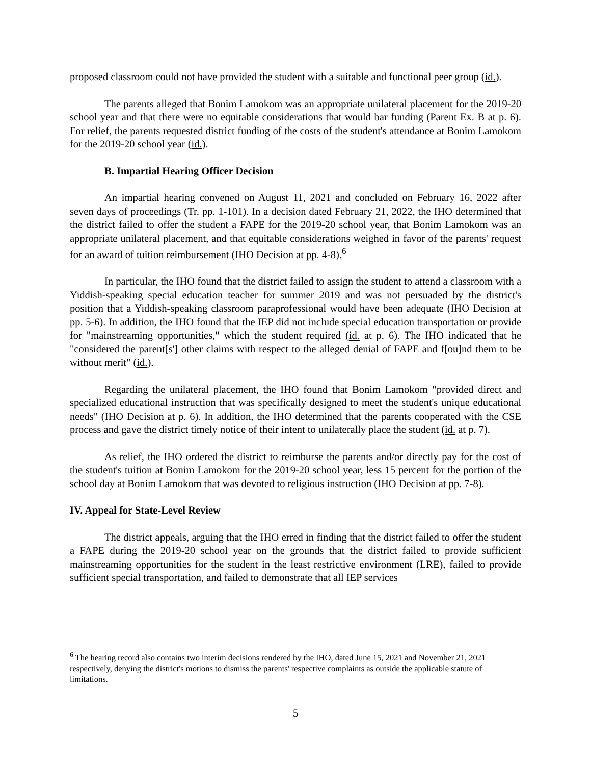proposed classroom could not have provided the student with a suitable and functional peer group (id.).
The parents alleged that Bonim Lamokom was an appropriate unilateral placement for the 2019-20 school year and that there were no equitable considerations that would bar funding (Parent Ex. B at p. 6). For relief, the parents requested district funding of the costs of the student's attendance at Bonim Lamokom for the 2019-20 school year (id.).
B. Impartial Hearing Officer Decision
An impartial hearing convened on August 11, 2021 and concluded on February 16, 2022 after seven days of proceedings (Tr. pp. 1-101). In a decision dated February 21, 2022, the IHO determined that the district failed to offer the student a FAPE for the 2019-20 school year, that Bonim Lamokom was an appropriate unilateral placement, and that equitable considerations weighed in favor of the parents' request for an award of tuition reimbursement (IHO Decision at pp. 4-8).<sup>6</sup>
In particular, the IHO found that the district failed to assign the student to attend a classroom with a Yiddish-speaking special education teacher for summer 2019 and was not persuaded by the district's position that a Yiddish-speaking classroom paraprofessional would have been adequate (IHO Decision at pp. 5-6). In addition, the IHO found that the IEP did not include special education transportation or provide for "mainstreaming opportunities," which the student required (id. at p. 6). The IHO indicated that he "considered the parent[s'] other claims with respect to the alleged denial of FAPE and f[ou]nd them to be without merit" (id.).
Regarding the unilateral placement, the IHO found that Bonim Lamokom "provided direct and specialized educational instruction that was specifically designed to meet the student's unique educational needs" (IHO Decision at p. 6). In addition, the IHO determined that the parents cooperated with the CSE process and gave the district timely notice of their intent to unilaterally place the student (id. at p. 7).
As relief, the IHO ordered the district to reimburse the parents and/or directly pay for the cost of the student's tuition at Bonim Lamokom for the 2019-20 school year, less 15 percent for the portion of the school day at Bonim Lamokom that was devoted to religious instruction (IHO Decision at pp. 7-8).
IV. Appeal for State-Level Review
The district appeals, arguing that the IHO erred in finding that the district failed to offer the student a FAPE during the 2019-20 school year on the grounds that the district failed to provide sufficient mainstreaming opportunities for the student in the least restrictive environment (LRE), failed to provide sufficient special transportation, and failed to demonstrate that all IEP services
<sup>6</sup> The hearing record also contains two interim decisions rendered by the IHO, dated June 15, 2021 and November 21, 2021 respectively, denying the district's motions to dismiss the parents' respective complaints as outside the applicable statute of limitations.
5